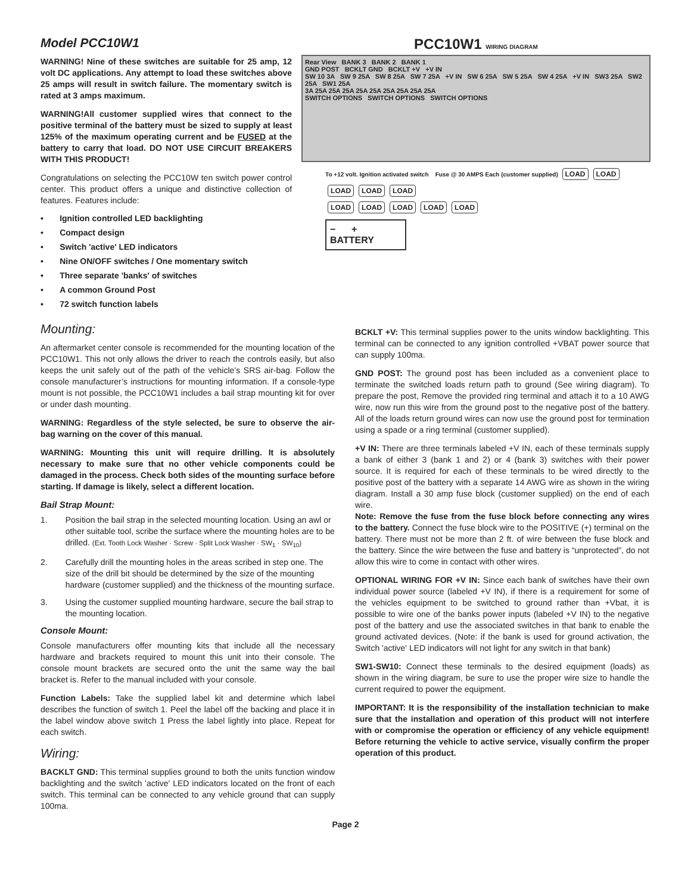Model PCC10W1
WARNING! Nine of these switches are suitable for 25 amp, 12 volt DC applications. Any attempt to load these switches above 25 amps will result in switch failure. The momentary switch is rated at 3 amps maximum.
WARNING!All customer supplied wires that connect to the positive terminal of the battery must be sized to supply at least 125% of the maximum operating current and be FUSED at the battery to carry that load. DO NOT USE CIRCUIT BREAKERS WITH THIS PRODUCT!
Congratulations on selecting the PCC10W ten switch power control center. This product offers a unique and distinctive collection of features. Features include:
• Ignition controlled LED backlighting
• Compact design
• Switch 'active' LED indicators
• Nine ON/OFF switches / One momentary switch
• Three separate 'banks' of switches
• A common Ground Post
• 72 switch function labels
PCC10W1 WIRING DIAGRAM
Rear View BANK 3 BANK 2 BANK 1
GND POST BCKLT GND BCKLT +V +V IN
SW 10 3A SW 9 25A SW 8 25A SW 7 25A +V IN SW 6 25A SW 5 25A SW 4 25A +V IN SW3 25A SW2 25A SW1 25A
3A 25A 25A 25A 25A 25A 25A 25A 25A 25A
SWITCH OPTIONS SWITCH OPTIONS SWITCH OPTIONS
To +12 volt. Ignition activated switch Fuse @ 30 AMPS Each (customer supplied) LOAD LOAD LOAD LOAD LOAD
LOAD LOAD LOAD LOAD LOAD
− +
BATTERY
Mounting:
An aftermarket center console is recommended for the mounting location of the PCC10W1. This not only allows the driver to reach the controls easily, but also keeps the unit safely out of the path of the vehicle’s SRS air-bag. Follow the console manufacturer’s instructions for mounting information. If a console-type mount is not possible, the PCC10W1 includes a bail strap mounting kit for over or under dash mounting.
WARNING: Regardless of the style selected, be sure to observe the air-bag warning on the cover of this manual.
WARNING: Mounting this unit will require drilling. It is absolutely necessary to make sure that no other vehicle components could be damaged in the process. Check both sides of the mounting surface before starting. If damage is likely, select a different location.
Bail Strap Mount:
1. Position the bail strap in the selected mounting location. Using an awl or other suitable tool, scribe the surface where the mounting holes are to be drilled. (Ext. Tooth Lock Washer · Screw · Split Lock Washer · SW<sub>1</sub> · SW<sub>10</sub>)
2. Carefully drill the mounting holes in the areas scribed in step one. The size of the drill bit should be determined by the size of the mounting hardware (customer supplied) and the thickness of the mounting surface.
3. Using the customer supplied mounting hardware, secure the bail strap to the mounting location.
Console Mount:
Console manufacturers offer mounting kits that include all the necessary hardware and brackets required to mount this unit into their console. The console mount brackets are secured onto the unit the same way the bail bracket is. Refer to the manual included with your console.
Function Labels: Take the supplied label kit and determine which label describes the function of switch 1. Peel the label off the backing and place it in the label window above switch 1 Press the label lightly into place. Repeat for each switch.
Wiring:
BACKLT GND: This terminal supplies ground to both the units function window backlighting and the switch 'active' LED indicators located on the front of each switch. This terminal can be connected to any vehicle ground that can supply 100ma.
BCKLT +V: This terminal supplies power to the units window backlighting. This terminal can be connected to any ignition controlled +VBAT power source that can supply 100ma.
GND POST: The ground post has been included as a convenient place to terminate the switched loads return path to ground (See wiring diagram). To prepare the post, Remove the provided ring terminal and attach it to a 10 AWG wire, now run this wire from the ground post to the negative post of the battery. All of the loads return ground wires can now use the ground post for termination using a spade or a ring terminal (customer supplied).
+V IN: There are three terminals labeled +V IN, each of these terminals supply a bank of either 3 (bank 1 and 2) or 4 (bank 3) switches with their power source. It is required for each of these terminals to be wired directly to the positive post of the battery with a separate 14 AWG wire as shown in the wiring diagram. Install a 30 amp fuse block (customer supplied) on the end of each wire.
Note: Remove the fuse from the fuse block before connecting any wires to the battery. Connect the fuse block wire to the POSITIVE (+) terminal on the battery. There must not be more than 2 ft. of wire between the fuse block and the battery. Since the wire between the fuse and battery is “unprotected”, do not allow this wire to come in contact with other wires.
OPTIONAL WIRING FOR +V IN: Since each bank of switches have their own individual power source (labeled +V IN), if there is a requirement for some of the vehicles equipment to be switched to ground rather than +Vbat, it is possible to wire one of the banks power inputs (labeled +V IN) to the negative post of the battery and use the associated switches in that bank to enable the ground activated devices. (Note: if the bank is used for ground activation, the Switch 'active' LED indicators will not light for any switch in that bank)
SW1-SW10: Connect these terminals to the desired equipment (loads) as shown in the wiring diagram, be sure to use the proper wire size to handle the current required to power the equipment.
IMPORTANT: It is the responsibility of the installation technician to make sure that the installation and operation of this product will not interfere with or compromise the operation or efficiency of any vehicle equipment! Before returning the vehicle to active service, visually confirm the proper operation of this product.
Page 2